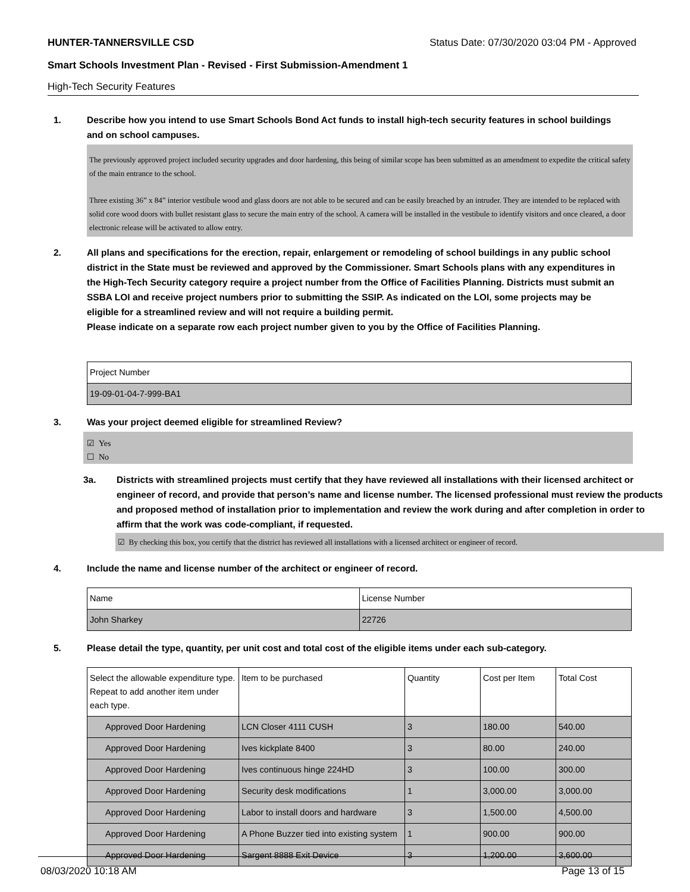HUNTER-TANNERSVILLE CSD Status Date: 07/30/2020 03:04 PM - Approved
Smart Schools Investment Plan - Revised - First Submission-Amendment 1
High-Tech Security Features
1. Describe how you intend to use Smart Schools Bond Act funds to install high-tech security features in school buildings and on school campuses.
The previously approved project included security upgrades and door hardening, this being of similar scope has been submitted as an amendment to expedite the critical safety of the main entrance to the school.
Three existing 36” x 84” interior vestibule wood and glass doors are not able to be secured and can be easily breached by an intruder. They are intended to be replaced with solid core wood doors with bullet resistant glass to secure the main entry of the school. A camera will be installed in the vestibule to identify visitors and once cleared, a door electronic release will be activated to allow entry.
2. All plans and specifications for the erection, repair, enlargement or remodeling of school buildings in any public school district in the State must be reviewed and approved by the Commissioner. Smart Schools plans with any expenditures in the High-Tech Security category require a project number from the Office of Facilities Planning. Districts must submit an SSBA LOI and receive project numbers prior to submitting the SSIP. As indicated on the LOI, some projects may be eligible for a streamlined review and will not require a building permit.
Please indicate on a separate row each project number given to you by the Office of Facilities Planning.
| Project Number |
| --- |
| 19-09-01-04-7-999-BA1 |
3. Was your project deemed eligible for streamlined Review?
☑ Yes
☐ No
3a. Districts with streamlined projects must certify that they have reviewed all installations with their licensed architect or engineer of record, and provide that person’s name and license number. The licensed professional must review the products and proposed method of installation prior to implementation and review the work during and after completion in order to affirm that the work was code-compliant, if requested.
☑ By checking this box, you certify that the district has reviewed all installations with a licensed architect or engineer of record.
4. Include the name and license number of the architect or engineer of record.
| Name | License Number |
| --- | --- |
| John Sharkey | 22726 |
5. Please detail the type, quantity, per unit cost and total cost of the eligible items under each sub-category.
| Select the allowable expenditure type. Repeat to add another item under each type. | Item to be purchased | Quantity | Cost per Item | Total Cost |
| --- | --- | --- | --- | --- |
| Approved Door Hardening | LCN Closer 4111 CUSH | 3 | 180.00 | 540.00 |
| Approved Door Hardening | Ives kickplate 8400 | 3 | 80.00 | 240.00 |
| Approved Door Hardening | Ives continuous hinge 224HD | 3 | 100.00 | 300.00 |
| Approved Door Hardening | Security desk modifications | 1 | 3,000.00 | 3,000.00 |
| Approved Door Hardening | Labor to install doors and hardware | 3 | 1,500.00 | 4,500.00 |
| Approved Door Hardening | A Phone Buzzer tied into existing system | 1 | 900.00 | 900.00 |
| Approved Door Hardening | Sargent 8888 Exit Device | 3 | 1,200.00 | 3,600.00 |
08/03/2020 10:18 AM Page 13 of 15